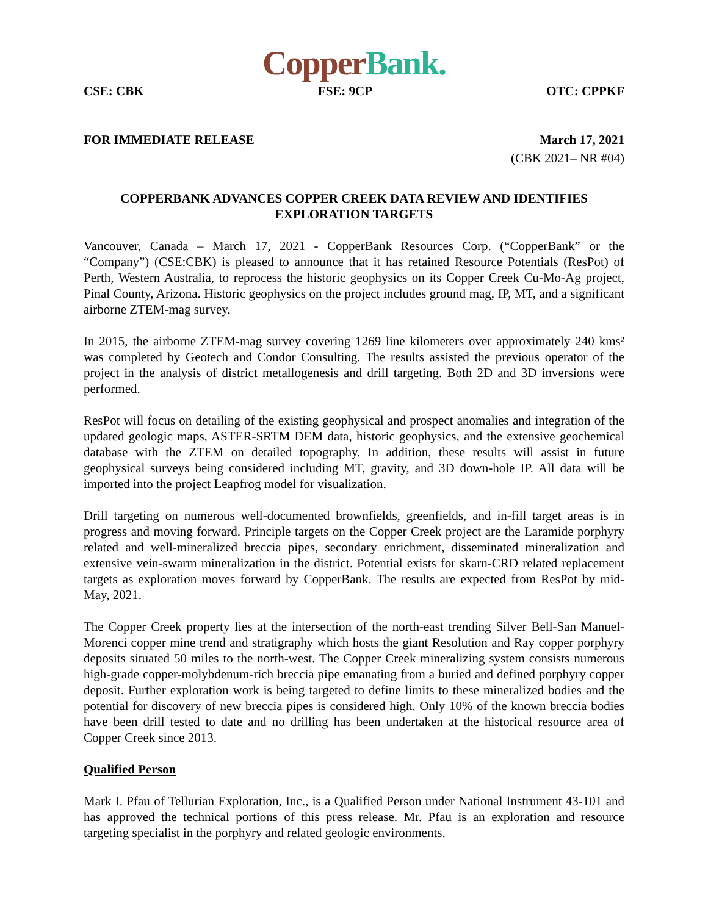Copper Bank.
CSE: CBK FSE: 9CP OTC: CPPKF
FOR IMMEDIATE RELEASE March 17, 2021
(CBK 2021– NR #04)
COPPERBANK ADVANCES COPPER CREEK DATA REVIEW AND IDENTIFIES EXPLORATION TARGETS
Vancouver, Canada – March 17, 2021 - CopperBank Resources Corp. (“CopperBank” or the “Company”) (CSE:CBK) is pleased to announce that it has retained Resource Potentials (ResPot) of Perth, Western Australia, to reprocess the historic geophysics on its Copper Creek Cu-Mo-Ag project, Pinal County, Arizona. Historic geophysics on the project includes ground mag, IP, MT, and a significant airborne ZTEM-mag survey.
In 2015, the airborne ZTEM-mag survey covering 1269 line kilometers over approximately 240 kms² was completed by Geotech and Condor Consulting. The results assisted the previous operator of the project in the analysis of district metallogenesis and drill targeting. Both 2D and 3D inversions were performed.
ResPot will focus on detailing of the existing geophysical and prospect anomalies and integration of the updated geologic maps, ASTER-SRTM DEM data, historic geophysics, and the extensive geochemical database with the ZTEM on detailed topography. In addition, these results will assist in future geophysical surveys being considered including MT, gravity, and 3D down-hole IP. All data will be imported into the project Leapfrog model for visualization.
Drill targeting on numerous well-documented brownfields, greenfields, and in-fill target areas is in progress and moving forward. Principle targets on the Copper Creek project are the Laramide porphyry related and well-mineralized breccia pipes, secondary enrichment, disseminated mineralization and extensive vein-swarm mineralization in the district. Potential exists for skarn-CRD related replacement targets as exploration moves forward by CopperBank. The results are expected from ResPot by mid-May, 2021.
The Copper Creek property lies at the intersection of the north-east trending Silver Bell-San Manuel-Morenci copper mine trend and stratigraphy which hosts the giant Resolution and Ray copper porphyry deposits situated 50 miles to the north-west. The Copper Creek mineralizing system consists numerous high-grade copper-molybdenum-rich breccia pipe emanating from a buried and defined porphyry copper deposit. Further exploration work is being targeted to define limits to these mineralized bodies and the potential for discovery of new breccia pipes is considered high. Only 10% of the known breccia bodies have been drill tested to date and no drilling has been undertaken at the historical resource area of Copper Creek since 2013.
Qualified Person
Mark I. Pfau of Tellurian Exploration, Inc., is a Qualified Person under National Instrument 43-101 and has approved the technical portions of this press release. Mr. Pfau is an exploration and resource targeting specialist in the porphyry and related geologic environments.